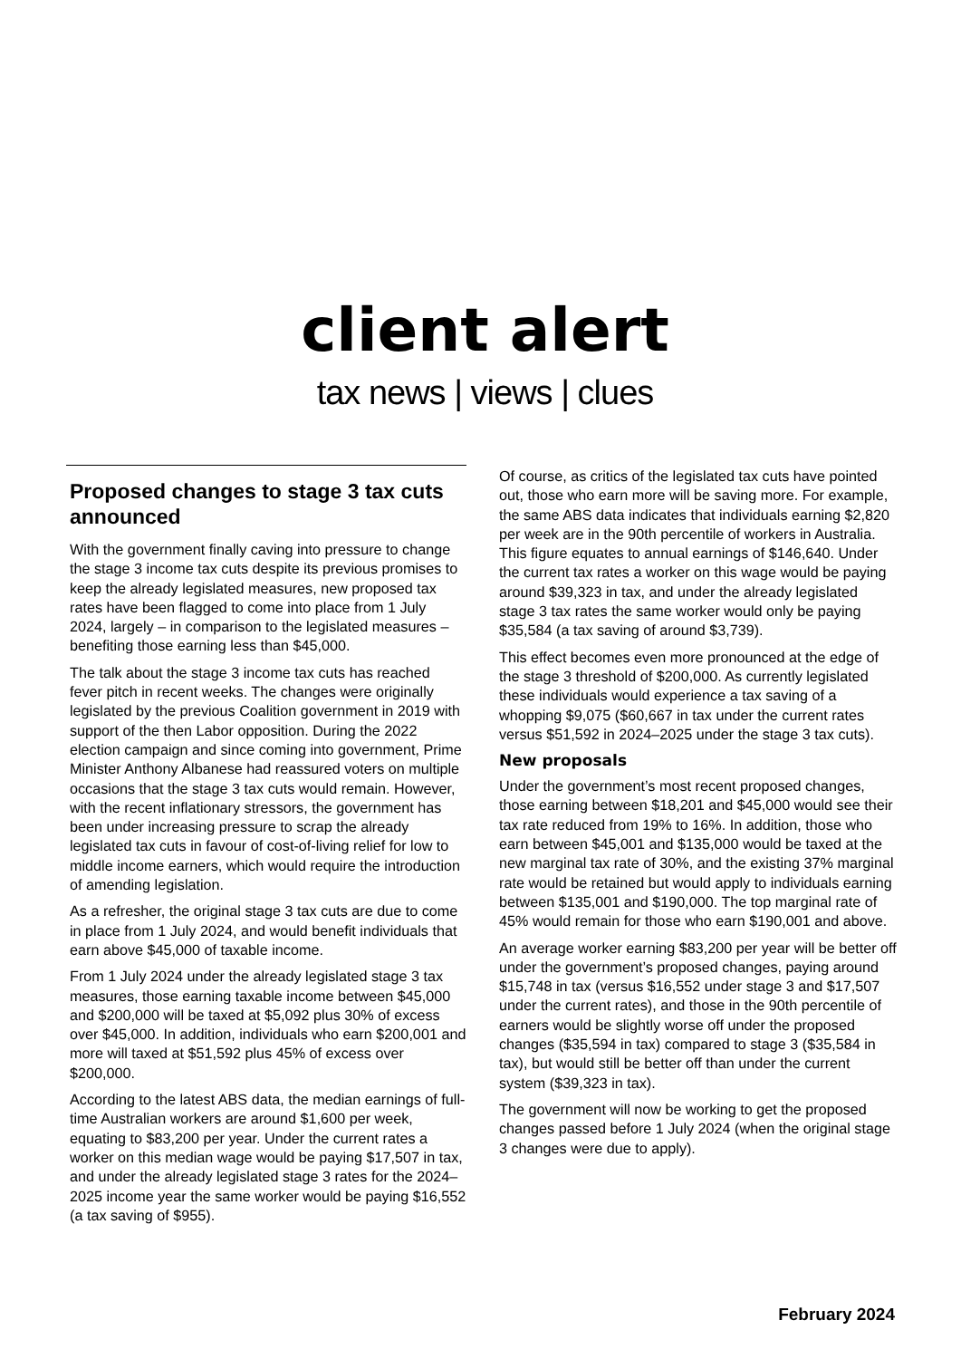client alert
tax news | views | clues
Proposed changes to stage 3 tax cuts announced
With the government finally caving into pressure to change the stage 3 income tax cuts despite its previous promises to keep the already legislated measures, new proposed tax rates have been flagged to come into place from 1 July 2024, largely – in comparison to the legislated measures – benefiting those earning less than $45,000.
The talk about the stage 3 income tax cuts has reached fever pitch in recent weeks. The changes were originally legislated by the previous Coalition government in 2019 with support of the then Labor opposition. During the 2022 election campaign and since coming into government, Prime Minister Anthony Albanese had reassured voters on multiple occasions that the stage 3 tax cuts would remain. However, with the recent inflationary stressors, the government has been under increasing pressure to scrap the already legislated tax cuts in favour of cost-of-living relief for low to middle income earners, which would require the introduction of amending legislation.
As a refresher, the original stage 3 tax cuts are due to come in place from 1 July 2024, and would benefit individuals that earn above $45,000 of taxable income.
From 1 July 2024 under the already legislated stage 3 tax measures, those earning taxable income between $45,000 and $200,000 will be taxed at $5,092 plus 30% of excess over $45,000. In addition, individuals who earn $200,001 and more will taxed at $51,592 plus 45% of excess over $200,000.
According to the latest ABS data, the median earnings of full-time Australian workers are around $1,600 per week, equating to $83,200 per year. Under the current rates a worker on this median wage would be paying $17,507 in tax, and under the already legislated stage 3 rates for the 2024–2025 income year the same worker would be paying $16,552 (a tax saving of $955).
Of course, as critics of the legislated tax cuts have pointed out, those who earn more will be saving more. For example, the same ABS data indicates that individuals earning $2,820 per week are in the 90th percentile of workers in Australia. This figure equates to annual earnings of $146,640. Under the current tax rates a worker on this wage would be paying around $39,323 in tax, and under the already legislated stage 3 tax rates the same worker would only be paying $35,584 (a tax saving of around $3,739).
This effect becomes even more pronounced at the edge of the stage 3 threshold of $200,000. As currently legislated these individuals would experience a tax saving of a whopping $9,075 ($60,667 in tax under the current rates versus $51,592 in 2024–2025 under the stage 3 tax cuts).
New proposals
Under the government’s most recent proposed changes, those earning between $18,201 and $45,000 would see their tax rate reduced from 19% to 16%. In addition, those who earn between $45,001 and $135,000 would be taxed at the new marginal tax rate of 30%, and the existing 37% marginal rate would be retained but would apply to individuals earning between $135,001 and $190,000. The top marginal rate of 45% would remain for those who earn $190,001 and above.
An average worker earning $83,200 per year will be better off under the government’s proposed changes, paying around $15,748 in tax (versus $16,552 under stage 3 and $17,507 under the current rates), and those in the 90th percentile of earners would be slightly worse off under the proposed changes ($35,594 in tax) compared to stage 3 ($35,584 in tax), but would still be better off than under the current system ($39,323 in tax).
The government will now be working to get the proposed changes passed before 1 July 2024 (when the original stage 3 changes were due to apply).
February 2024